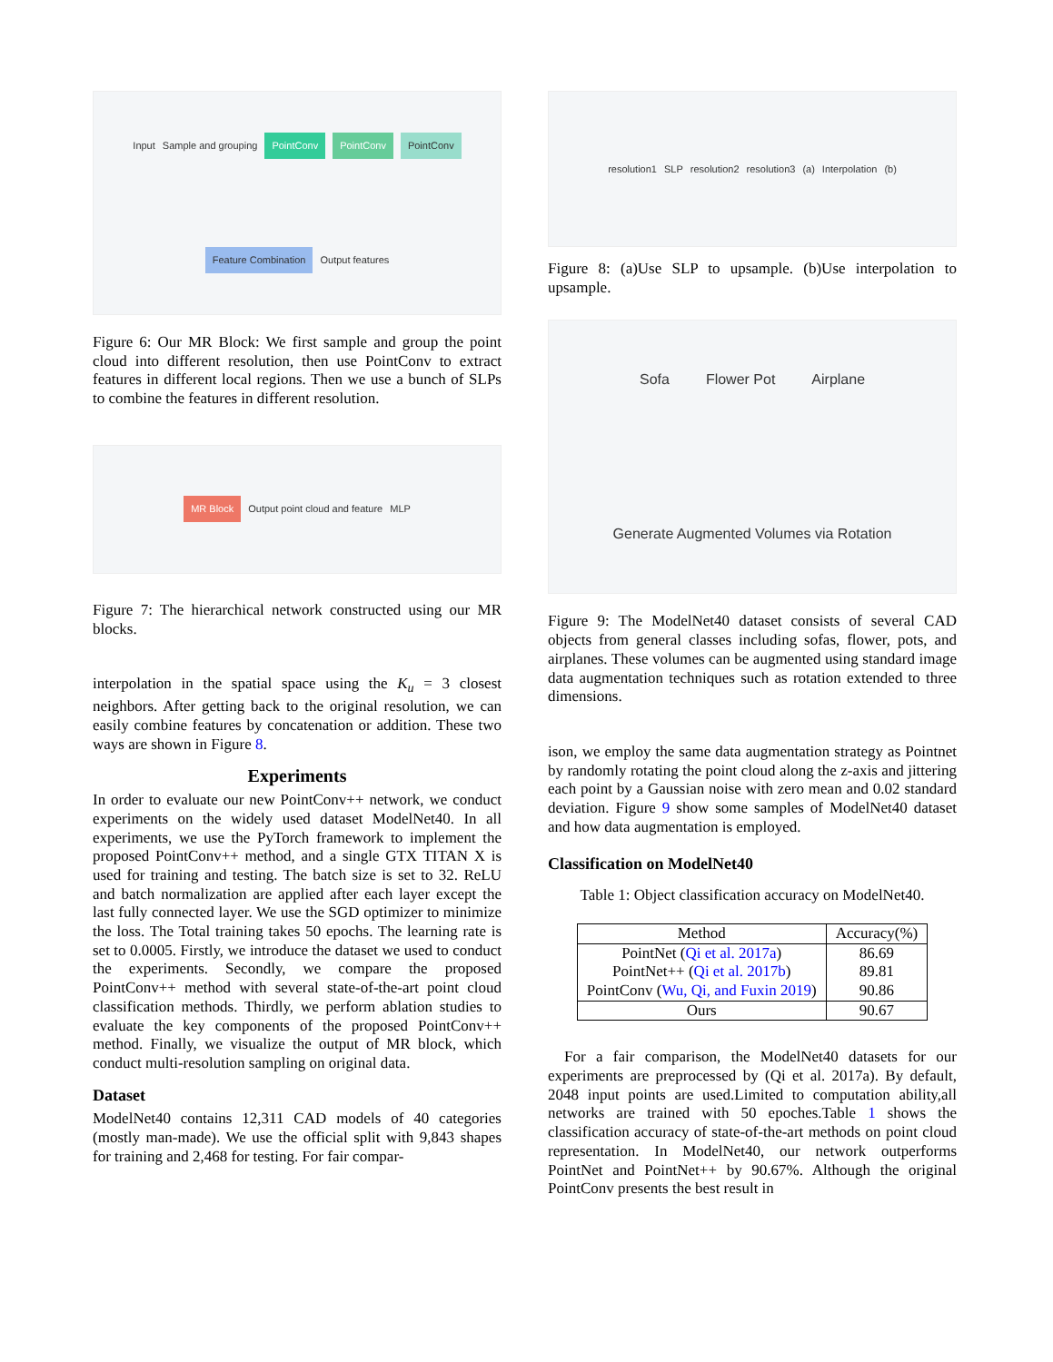Input Sample and grouping PointConv PointConv PointConv Feature Combination Output features
Figure 6: Our MR Block: We first sample and group the point cloud into different resolution, then use PointConv to extract features in different local regions. Then we use a bunch of SLPs to combine the features in different resolution.
MR Block Output point cloud and feature MLP
Figure 7: The hierarchical network constructed using our MR blocks.
interpolation in the spatial space using the K<sub>u</sub> = 3 closest neighbors. After getting back to the original resolution, we can easily combine features by concatenation or addition. These two ways are shown in Figure 8.
Experiments
In order to evaluate our new PointConv++ network, we conduct experiments on the widely used dataset ModelNet40. In all experiments, we use the PyTorch framework to implement the proposed PointConv++ method, and a single GTX TITAN X is used for training and testing. The batch size is set to 32. ReLU and batch normalization are applied after each layer except the last fully connected layer. We use the SGD optimizer to minimize the loss. The Total training takes 50 epochs. The learning rate is set to 0.0005. Firstly, we introduce the dataset we used to conduct the experiments. Secondly, we compare the proposed PointConv++ method with several state-of-the-art point cloud classification methods. Thirdly, we perform ablation studies to evaluate the key components of the proposed PointConv++ method. Finally, we visualize the output of MR block, which conduct multi-resolution sampling on original data.
Dataset
ModelNet40 contains 12,311 CAD models of 40 categories (mostly man-made). We use the official split with 9,843 shapes for training and 2,468 for testing. For fair compar-
resolution1 SLP resolution2 resolution3 (a) Interpolation (b)
Figure 8: (a)Use SLP to upsample. (b)Use interpolation to upsample.
Sofa Flower Pot Airplane Generate Augmented Volumes via Rotation
Figure 9: The ModelNet40 dataset consists of several CAD objects from general classes including sofas, flower, pots, and airplanes. These volumes can be augmented using standard image data augmentation techniques such as rotation extended to three dimensions.
ison, we employ the same data augmentation strategy as Pointnet by randomly rotating the point cloud along the z-axis and jittering each point by a Gaussian noise with zero mean and 0.02 standard deviation. Figure 9 show some samples of ModelNet40 dataset and how data augmentation is employed.
Classification on ModelNet40
Table 1: Object classification accuracy on ModelNet40.
| Method | Accuracy(%) |
| --- | --- |
| PointNet ( Qi et al. 2017a ) | 86.69 |
| PointNet++ ( Qi et al. 2017b ) | 89.81 |
| PointConv ( Wu, Qi, and Fuxin 2019 ) | 90.86 |
| Ours | 90.67 |
For a fair comparison, the ModelNet40 datasets for our experiments are preprocessed by (Qi et al. 2017a). By default, 2048 input points are used.Limited to computation ability,all networks are trained with 50 epoches.Table 1 shows the classification accuracy of state-of-the-art methods on point cloud representation. In ModelNet40, our network outperforms PointNet and PointNet++ by 90.67%. Although the original PointConv presents the best result in